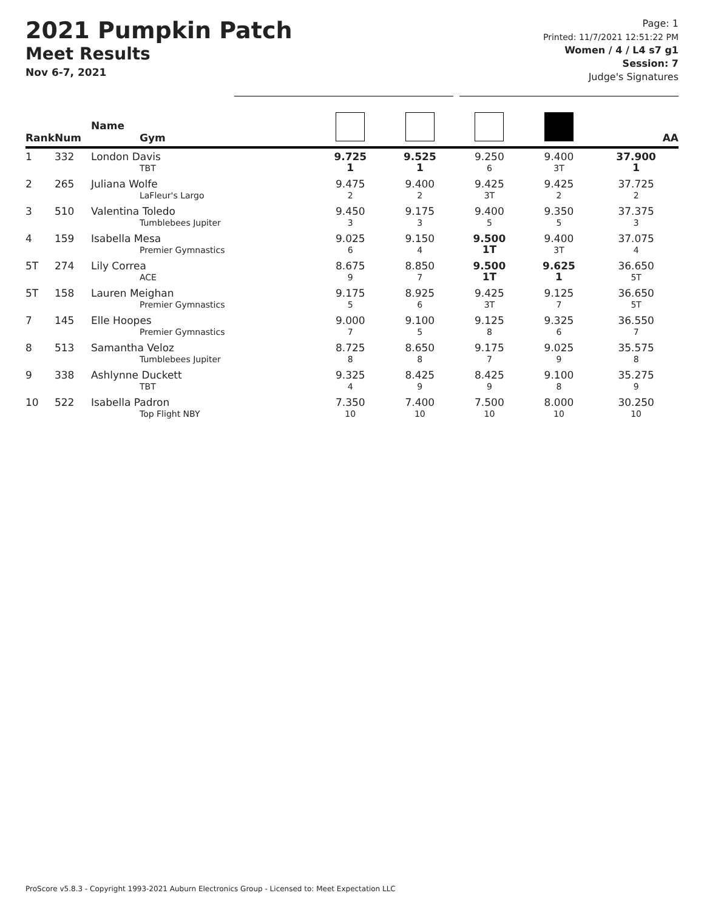2021 Pumpkin Patch
Meet Results
Nov 6-7, 2021
Page: 1
Printed: 11/7/2021 12:51:22 PM
Women / 4 / L4 s7 g1
Session: 7
Judge's Signatures
| Rank | Num | Name Gym | | | | | AA |
| --- | --- | --- | --- | --- | --- | --- | --- |
| 1 | 332 | London Davis TBT | 9.725 1 | 9.525 1 | 9.250 6 | 9.400 3T | 37.900 1 |
| 2 | 265 | Juliana Wolfe LaFleur's Largo | 9.475 2 | 9.400 2 | 9.425 3T | 9.425 2 | 37.725 2 |
| 3 | 510 | Valentina Toledo Tumblebees Jupiter | 9.450 3 | 9.175 3 | 9.400 5 | 9.350 5 | 37.375 3 |
| 4 | 159 | Isabella Mesa Premier Gymnastics | 9.025 6 | 9.150 4 | 9.500 1T | 9.400 3T | 37.075 4 |
| 5T | 274 | Lily Correa ACE | 8.675 9 | 8.850 7 | 9.500 1T | 9.625 1 | 36.650 5T |
| 5T | 158 | Lauren Meighan Premier Gymnastics | 9.175 5 | 8.925 6 | 9.425 3T | 9.125 7 | 36.650 5T |
| 7 | 145 | Elle Hoopes Premier Gymnastics | 9.000 7 | 9.100 5 | 9.125 8 | 9.325 6 | 36.550 7 |
| 8 | 513 | Samantha Veloz Tumblebees Jupiter | 8.725 8 | 8.650 8 | 9.175 7 | 9.025 9 | 35.575 8 |
| 9 | 338 | Ashlynne Duckett TBT | 9.325 4 | 8.425 9 | 8.425 9 | 9.100 8 | 35.275 9 |
| 10 | 522 | Isabella Padron Top Flight NBY | 7.350 10 | 7.400 10 | 7.500 10 | 8.000 10 | 30.250 10 |
ProScore v5.8.3 - Copyright 1993-2021 Auburn Electronics Group - Licensed to: Meet Expectation LLC